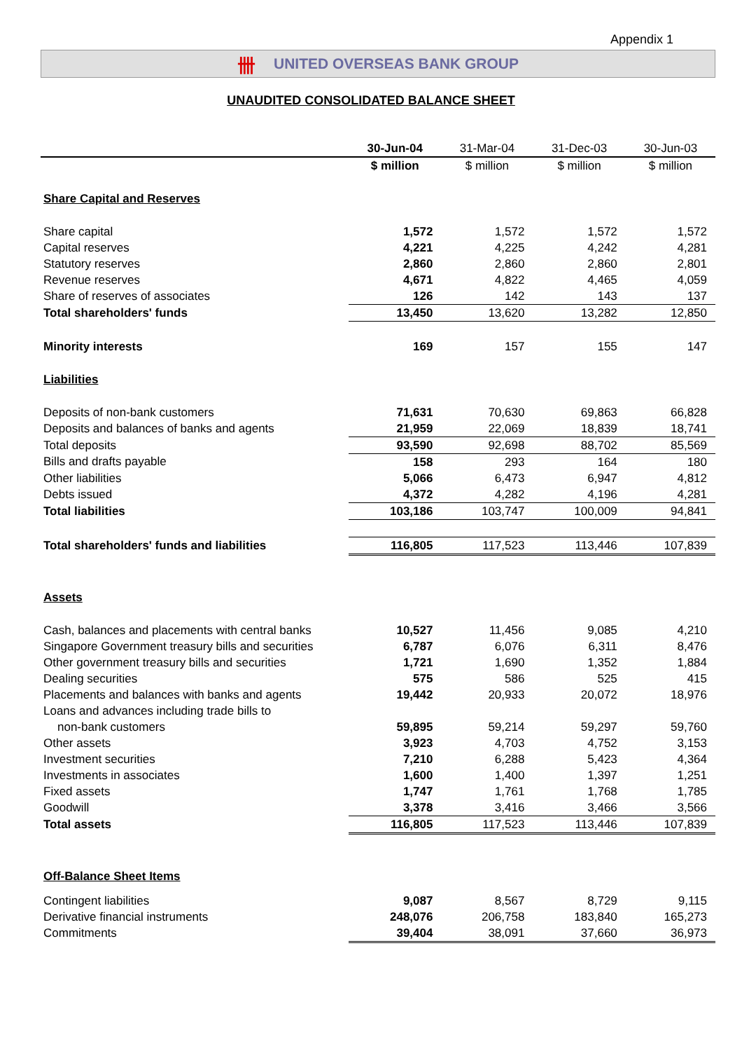Appendix 1
卌 UNITED OVERSEAS BANK GROUP
UNAUDITED CONSOLIDATED BALANCE SHEET
| | 30-Jun-04 | 31-Mar-04 | 31-Dec-03 | 30-Jun-03 |
| --- | --- | --- | --- | --- |
| | $ million | $ million | $ million | $ million |
| Share Capital and Reserves | | | | |
| Share capital | 1,572 | 1,572 | 1,572 | 1,572 |
| Capital reserves | 4,221 | 4,225 | 4,242 | 4,281 |
| Statutory reserves | 2,860 | 2,860 | 2,860 | 2,801 |
| Revenue reserves | 4,671 | 4,822 | 4,465 | 4,059 |
| Share of reserves of associates | 126 | 142 | 143 | 137 |
| Total shareholders' funds | 13,450 | 13,620 | 13,282 | 12,850 |
| Minority interests | 169 | 157 | 155 | 147 |
| Liabilities | | | | |
| Deposits of non-bank customers | 71,631 | 70,630 | 69,863 | 66,828 |
| Deposits and balances of banks and agents | 21,959 | 22,069 | 18,839 | 18,741 |
| Total deposits | 93,590 | 92,698 | 88,702 | 85,569 |
| Bills and drafts payable | 158 | 293 | 164 | 180 |
| Other liabilities | 5,066 | 6,473 | 6,947 | 4,812 |
| Debts issued | 4,372 | 4,282 | 4,196 | 4,281 |
| Total liabilities | 103,186 | 103,747 | 100,009 | 94,841 |
| Total shareholders' funds and liabilities | 116,805 | 117,523 | 113,446 | 107,839 |
| Assets | | | | |
| Cash, balances and placements with central banks | 10,527 | 11,456 | 9,085 | 4,210 |
| Singapore Government treasury bills and securities | 6,787 | 6,076 | 6,311 | 8,476 |
| Other government treasury bills and securities | 1,721 | 1,690 | 1,352 | 1,884 |
| Dealing securities | 575 | 586 | 525 | 415 |
| Placements and balances with banks and agents | 19,442 | 20,933 | 20,072 | 18,976 |
| Loans and advances including trade bills to | | | | |
| non-bank customers | 59,895 | 59,214 | 59,297 | 59,760 |
| Other assets | 3,923 | 4,703 | 4,752 | 3,153 |
| Investment securities | 7,210 | 6,288 | 5,423 | 4,364 |
| Investments in associates | 1,600 | 1,400 | 1,397 | 1,251 |
| Fixed assets | 1,747 | 1,761 | 1,768 | 1,785 |
| Goodwill | 3,378 | 3,416 | 3,466 | 3,566 |
| Total assets | 116,805 | 117,523 | 113,446 | 107,839 |
| Off-Balance Sheet Items | | | | |
| Contingent liabilities | 9,087 | 8,567 | 8,729 | 9,115 |
| Derivative financial instruments | 248,076 | 206,758 | 183,840 | 165,273 |
| Commitments | 39,404 | 38,091 | 37,660 | 36,973 |